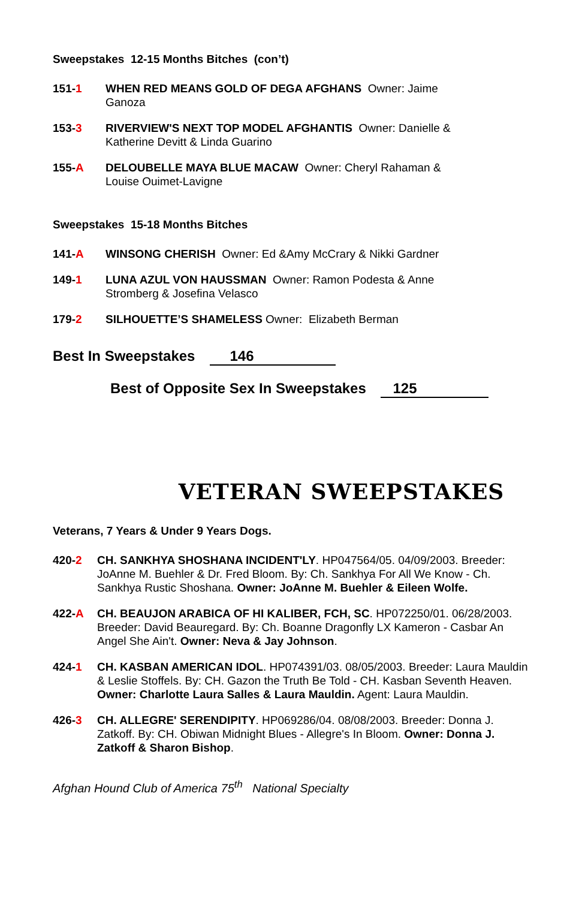Sweepstakes 12-15 Months Bitches (con’t)
151-1 WHEN RED MEANS GOLD OF DEGA AFGHANS Owner: Jaime Ganoza
153-3 RIVERVIEW'S NEXT TOP MODEL AFGHANTIS Owner: Danielle & Katherine Devitt & Linda Guarino
155-A DELOUBELLE MAYA BLUE MACAW Owner: Cheryl Rahaman & Louise Ouimet-Lavigne
Sweepstakes 15-18 Months Bitches
141-A WINSONG CHERISH Owner: Ed &Amy McCrary & Nikki Gardner
149-1 LUNA AZUL VON HAUSSMAN Owner: Ramon Podesta & Anne Stromberg & Josefina Velasco
179-2 SILHOUETTE’S SHAMELESS Owner: Elizabeth Berman
Best In Sweepstakes 146
Best of Opposite Sex In Sweepstakes 125
VETERAN SWEEPSTAKES
Veterans, 7 Years & Under 9 Years Dogs.
420-2 CH. SANKHYA SHOSHANA INCIDENT'LY. HP047564/05. 04/09/2003. Breeder: JoAnne M. Buehler & Dr. Fred Bloom. By: Ch. Sankhya For All We Know - Ch. Sankhya Rustic Shoshana. Owner: JoAnne M. Buehler & Eileen Wolfe.
422-A CH. BEAUJON ARABICA OF HI KALIBER, FCH, SC. HP072250/01. 06/28/2003. Breeder: David Beauregard. By: Ch. Boanne Dragonfly LX Kameron - Casbar An Angel She Ain't. Owner: Neva & Jay Johnson.
424-1 CH. KASBAN AMERICAN IDOL. HP074391/03. 08/05/2003. Breeder: Laura Mauldin & Leslie Stoffels. By: CH. Gazon the Truth Be Told - CH. Kasban Seventh Heaven. Owner: Charlotte Laura Salles & Laura Mauldin. Agent: Laura Mauldin.
426-3 CH. ALLEGRE' SERENDIPITY. HP069286/04. 08/08/2003. Breeder: Donna J. Zatkoff. By: CH. Obiwan Midnight Blues - Allegre's In Bloom. Owner: Donna J. Zatkoff & Sharon Bishop.
Afghan Hound Club of America 75<sup>th</sup> National Specialty